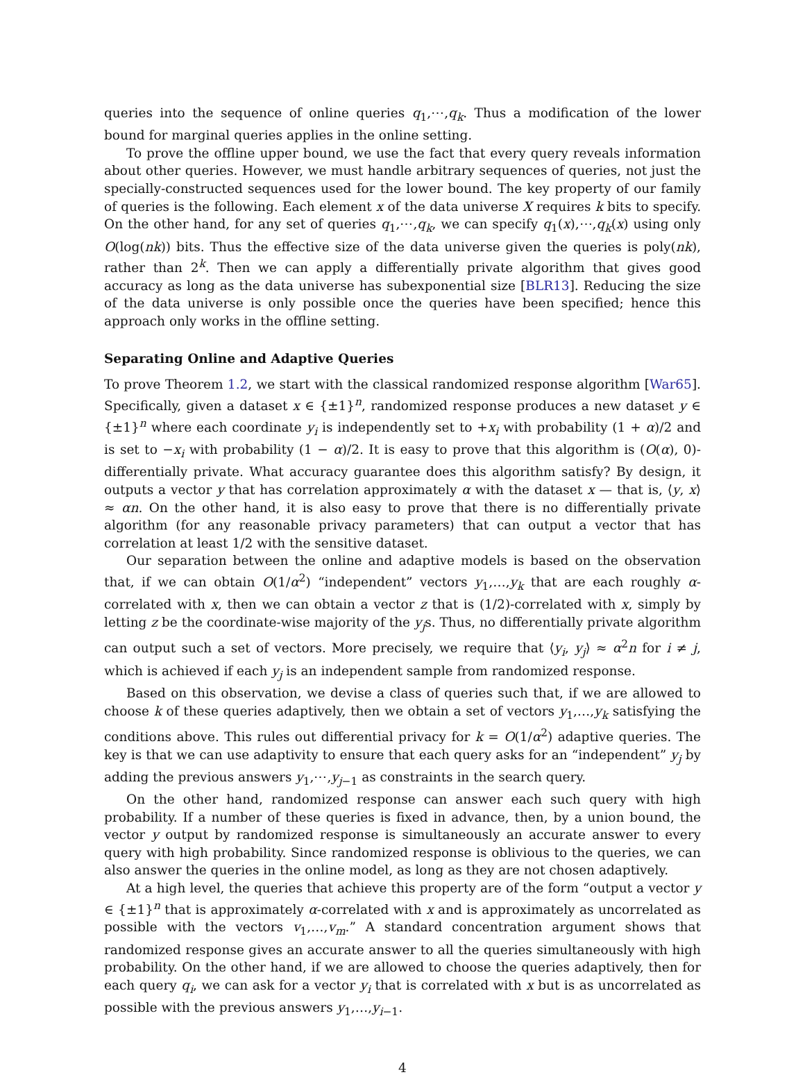queries into the sequence of online queries q<sub>1</sub>,⋯,q<sub>k</sub>. Thus a modification of the lower bound for marginal queries applies in the online setting.
To prove the offline upper bound, we use the fact that every query reveals information about other queries. However, we must handle arbitrary sequences of queries, not just the specially-constructed sequences used for the lower bound. The key property of our family of queries is the following. Each element x of the data universe X requires k bits to specify. On the other hand, for any set of queries q<sub>1</sub>,⋯,q<sub>k</sub>, we can specify q<sub>1</sub>(x),⋯,q<sub>k</sub>(x) using only O(log(nk)) bits. Thus the effective size of the data universe given the queries is poly(nk), rather than 2<sup>k</sup>. Then we can apply a differentially private algorithm that gives good accuracy as long as the data universe has subexponential size [BLR13]. Reducing the size of the data universe is only possible once the queries have been specified; hence this approach only works in the offline setting.
Separating Online and Adaptive Queries
To prove Theorem 1.2, we start with the classical randomized response algorithm [War65]. Specifically, given a dataset x ∈ {±1}<sup>n</sup>, randomized response produces a new dataset y ∈ {±1}<sup>n</sup> where each coordinate y<sub>i</sub> is independently set to +x<sub>i</sub> with probability (1 + α)/2 and is set to −x<sub>i</sub> with probability (1 − α)/2. It is easy to prove that this algorithm is (O(α), 0)-differentially private. What accuracy guarantee does this algorithm satisfy? By design, it outputs a vector y that has correlation approximately α with the dataset x — that is, ⟨y, x⟩ ≈ αn. On the other hand, it is also easy to prove that there is no differentially private algorithm (for any reasonable privacy parameters) that can output a vector that has correlation at least 1/2 with the sensitive dataset.
Our separation between the online and adaptive models is based on the observation that, if we can obtain O(1/α<sup>2</sup>) “independent” vectors y<sub>1</sub>,…,y<sub>k</sub> that are each roughly α-correlated with x, then we can obtain a vector z that is (1/2)-correlated with x, simply by letting z be the coordinate-wise majority of the y<sub>j</sub>s. Thus, no differentially private algorithm can output such a set of vectors. More precisely, we require that ⟨y<sub>i</sub>, y<sub>j</sub>⟩ ≈ α<sup>2</sup>n for i ≠ j, which is achieved if each y<sub>j</sub> is an independent sample from randomized response.
Based on this observation, we devise a class of queries such that, if we are allowed to choose k of these queries adaptively, then we obtain a set of vectors y<sub>1</sub>,…,y<sub>k</sub> satisfying the conditions above. This rules out differential privacy for k = O(1/α<sup>2</sup>) adaptive queries. The key is that we can use adaptivity to ensure that each query asks for an “independent” y<sub>j</sub> by adding the previous answers y<sub>1</sub>,⋯,y<sub>j−1</sub> as constraints in the search query.
On the other hand, randomized response can answer each such query with high probability. If a number of these queries is fixed in advance, then, by a union bound, the vector y output by randomized response is simultaneously an accurate answer to every query with high probability. Since randomized response is oblivious to the queries, we can also answer the queries in the online model, as long as they are not chosen adaptively.
At a high level, the queries that achieve this property are of the form “output a vector y ∈ {±1}<sup>n</sup> that is approximately α-correlated with x and is approximately as uncorrelated as possible with the vectors v<sub>1</sub>,…,v<sub>m</sub>.” A standard concentration argument shows that randomized response gives an accurate answer to all the queries simultaneously with high probability. On the other hand, if we are allowed to choose the queries adaptively, then for each query q<sub>i</sub>, we can ask for a vector y<sub>i</sub> that is correlated with x but is as uncorrelated as possible with the previous answers y<sub>1</sub>,…,y<sub>i−1</sub>.
4